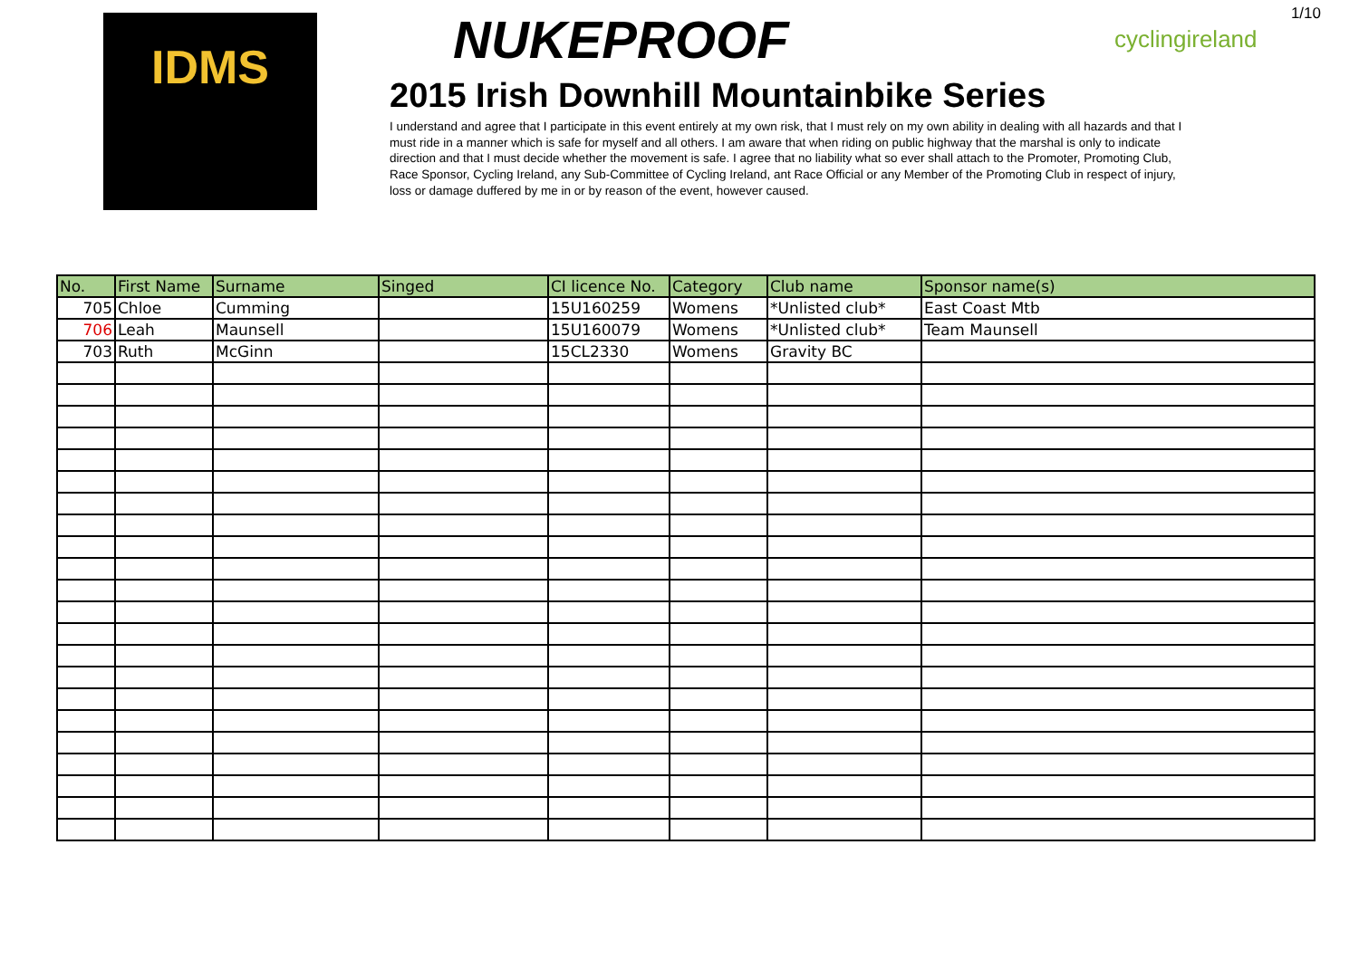1/10
IDMS
NUKEPROOF
2015 Irish Downhill Mountainbike Series
I understand and agree that I participate in this event entirely at my own risk, that I must rely on my own ability in dealing with all hazards and that I must ride in a manner which is safe for myself and all others. I am aware that when riding on public highway that the marshal is only to indicate direction and that I must decide whether the movement is safe. I agree that no liability what so ever shall attach to the Promoter, Promoting Club, Race Sponsor, Cycling Ireland, any Sub-Committee of Cycling Ireland, ant Race Official or any Member of the Promoting Club in respect of injury, loss or damage duffered by me in or by reason of the event, however caused.
cyclingireland
| No. | First Name | Surname | Singed | CI licence No. | Category | Club name | Sponsor name(s) |
| --- | --- | --- | --- | --- | --- | --- | --- |
| 705 | Chloe | Cumming | | 15U160259 | Womens | *Unlisted club* | East Coast Mtb |
| 706 | Leah | Maunsell | | 15U160079 | Womens | *Unlisted club* | Team Maunsell |
| 703 | Ruth | McGinn | | 15CL2330 | Womens | Gravity BC | |